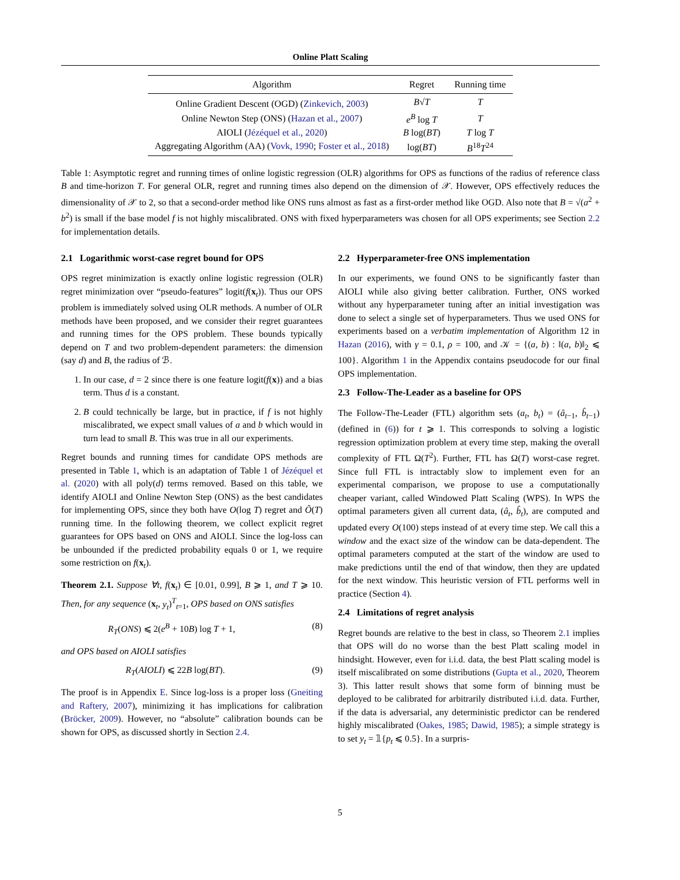Online Platt Scaling
| Algorithm | Regret | Running time |
| --- | --- | --- |
| Online Gradient Descent (OGD) ( Zinkevich, 2003 ) | B √ T | T |
| Online Newton Step (ONS) ( Hazan et al., 2007 ) | e<sup>B</sup> log T | T |
| AIOLI ( Jézéquel et al., 2020 ) | B log( BT ) | T log T |
| Aggregating Algorithm (AA) ( Vovk, 1990 ; Foster et al., 2018 ) | log( BT ) | B<sup>18</sup> T<sup>24</sup> |
Table 1: Asymptotic regret and running times of online logistic regression (OLR) algorithms for OPS as functions of the radius of reference class B and time-horizon T. For general OLR, regret and running times also depend on the dimension of 𝒳. However, OPS effectively reduces the dimensionality of 𝒳 to 2, so that a second-order method like ONS runs almost as fast as a first-order method like OGD. Also note that B = √(a<sup>2</sup> + b<sup>2</sup>) is small if the base model f is not highly miscalibrated. ONS with fixed hyperparameters was chosen for all OPS experiments; see Section 2.2 for implementation details.
2.1 Logarithmic worst-case regret bound for OPS
OPS regret minimization is exactly online logistic regression (OLR) regret minimization over “pseudo-features” logit(f(x<sub>t</sub>)). Thus our OPS problem is immediately solved using OLR methods. A number of OLR methods have been proposed, and we consider their regret guarantees and running times for the OPS problem. These bounds typically depend on T and two problem-dependent parameters: the dimension (say d) and B, the radius of ℬ.
1. In our case, d = 2 since there is one feature logit(f(x)) and a bias term. Thus d is a constant.
2. B could technically be large, but in practice, if f is not highly miscalibrated, we expect small values of a and b which would in turn lead to small B. This was true in all our experiments.
Regret bounds and running times for candidate OPS methods are presented in Table 1, which is an adaptation of Table 1 of Jézéquel et al. (2020) with all poly(d) terms removed. Based on this table, we identify AIOLI and Online Newton Step (ONS) as the best candidates for implementing OPS, since they both have O(log T) regret and Õ(T) running time. In the following theorem, we collect explicit regret guarantees for OPS based on ONS and AIOLI. Since the log-loss can be unbounded if the predicted probability equals 0 or 1, we require some restriction on f(x<sub>t</sub>).
Theorem 2.1. Suppose ∀t, f(x<sub>t</sub>) ∈ [0.01, 0.99], B ⩾ 1, and T ⩾ 10. Then, for any sequence (x<sub>t</sub>, y<sub>t</sub>)<sup>T</sup><sub>t=1</sub>, OPS based on ONS satisfies
R<sub>T</sub>(ONS) ⩽ 2(e<sup>B</sup> + 10B) log T + 1, (8)
and OPS based on AIOLI satisfies
R<sub>T</sub>(AIOLI) ⩽ 22B log(BT). (9)
The proof is in Appendix E. Since log-loss is a proper loss (Gneiting and Raftery, 2007), minimizing it has implications for calibration (Bröcker, 2009). However, no “absolute” calibration bounds can be shown for OPS, as discussed shortly in Section 2.4.
2.2 Hyperparameter-free ONS implementation
In our experiments, we found ONS to be significantly faster than AIOLI while also giving better calibration. Further, ONS worked without any hyperparameter tuning after an initial investigation was done to select a single set of hyperparameters. Thus we used ONS for experiments based on a verbatim implementation of Algorithm 12 in Hazan (2016), with γ = 0.1, ρ = 100, and 𝒦 = {(a, b) : ‖(a, b)‖<sub>2</sub> ⩽ 100}. Algorithm 1 in the Appendix contains pseudocode for our final OPS implementation.
2.3 Follow-The-Leader as a baseline for OPS
The Follow-The-Leader (FTL) algorithm sets (a<sub>t</sub>, b<sub>t</sub>) = (â<sub>t−1</sub>, b̂<sub>t−1</sub>) (defined in (6)) for t ⩾ 1. This corresponds to solving a logistic regression optimization problem at every time step, making the overall complexity of FTL Ω(T<sup>2</sup>). Further, FTL has Ω(T) worst-case regret. Since full FTL is intractably slow to implement even for an experimental comparison, we propose to use a computationally cheaper variant, called Windowed Platt Scaling (WPS). In WPS the optimal parameters given all current data, (â<sub>t</sub>, b̂<sub>t</sub>), are computed and updated every O(100) steps instead of at every time step. We call this a window and the exact size of the window can be data-dependent. The optimal parameters computed at the start of the window are used to make predictions until the end of that window, then they are updated for the next window. This heuristic version of FTL performs well in practice (Section 4).
2.4 Limitations of regret analysis
Regret bounds are relative to the best in class, so Theorem 2.1 implies that OPS will do no worse than the best Platt scaling model in hindsight. However, even for i.i.d. data, the best Platt scaling model is itself miscalibrated on some distributions (Gupta et al., 2020, Theorem 3). This latter result shows that some form of binning must be deployed to be calibrated for arbitrarily distributed i.i.d. data. Further, if the data is adversarial, any deterministic predictor can be rendered highly miscalibrated (Oakes, 1985; Dawid, 1985); a simple strategy is to set y<sub>t</sub> = 𝟙{p<sub>t</sub> ⩽ 0.5}. In a surpris-
5